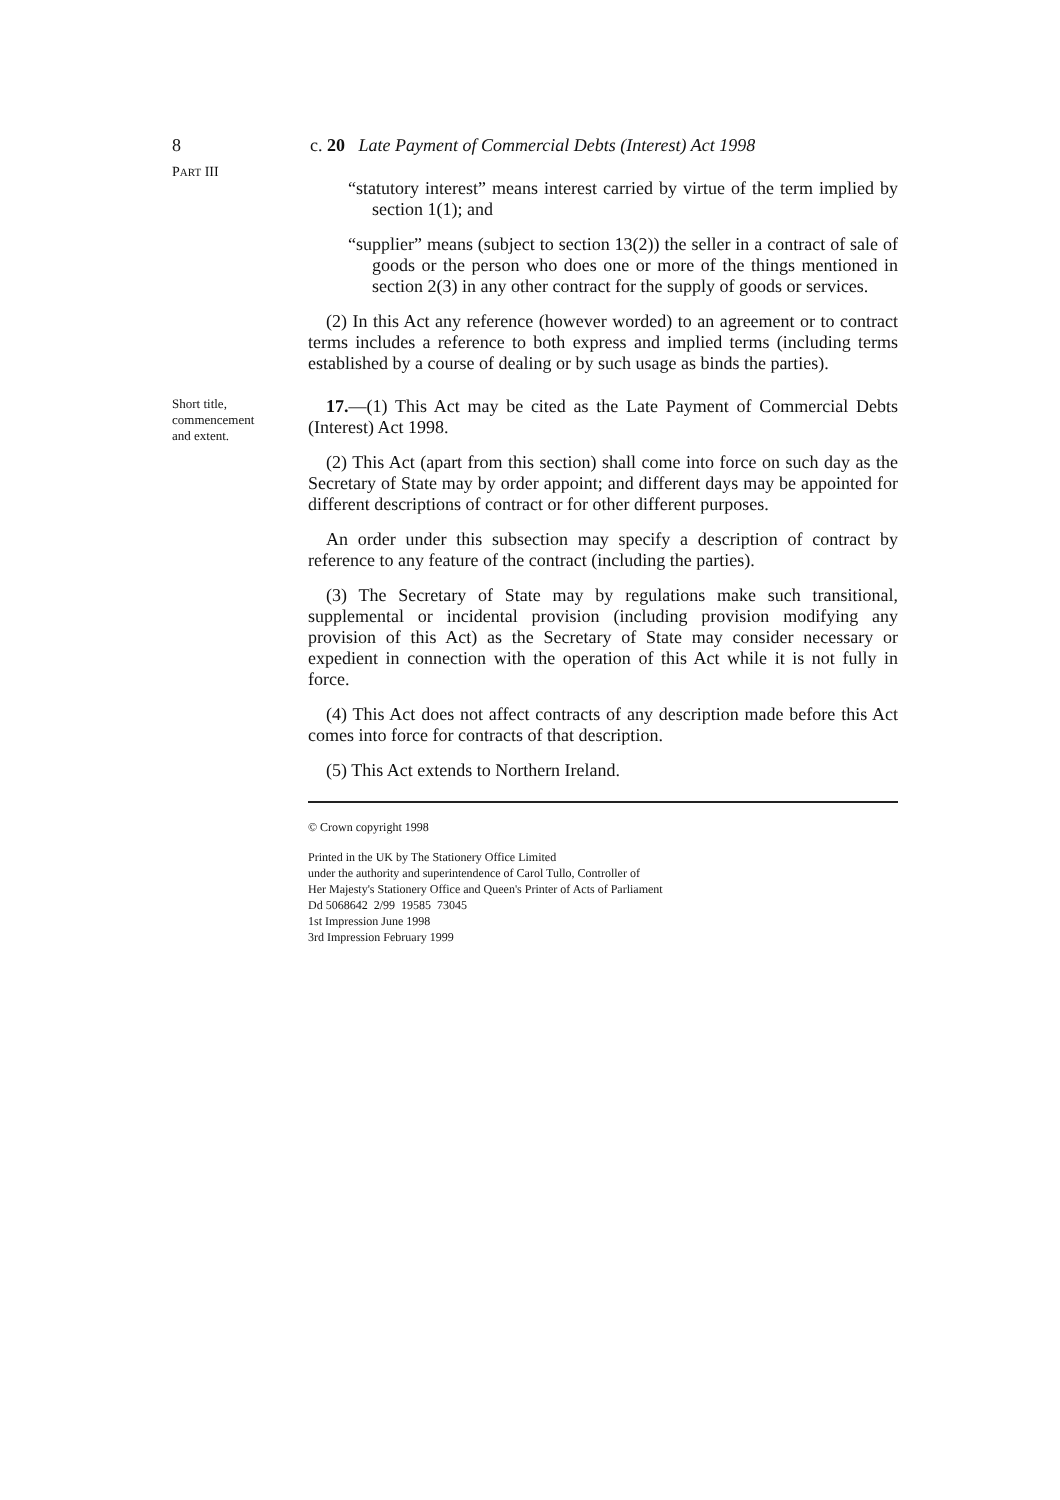8 c. 20 Late Payment of Commercial Debts (Interest) Act 1998
PART III
“statutory interest” means interest carried by virtue of the term implied by section 1(1); and
“supplier” means (subject to section 13(2)) the seller in a contract of sale of goods or the person who does one or more of the things mentioned in section 2(3) in any other contract for the supply of goods or services.
(2) In this Act any reference (however worded) to an agreement or to contract terms includes a reference to both express and implied terms (including terms established by a course of dealing or by such usage as binds the parties).
Short title,
commencement
and extent.
17.—(1) This Act may be cited as the Late Payment of Commercial Debts (Interest) Act 1998.
(2) This Act (apart from this section) shall come into force on such day as the Secretary of State may by order appoint; and different days may be appointed for different descriptions of contract or for other different purposes.
An order under this subsection may specify a description of contract by reference to any feature of the contract (including the parties).
(3) The Secretary of State may by regulations make such transitional, supplemental or incidental provision (including provision modifying any provision of this Act) as the Secretary of State may consider necessary or expedient in connection with the operation of this Act while it is not fully in force.
(4) This Act does not affect contracts of any description made before this Act comes into force for contracts of that description.
(5) This Act extends to Northern Ireland.
© Crown copyright 1998
Printed in the UK by The Stationery Office Limited
under the authority and superintendence of Carol Tullo, Controller of
Her Majesty's Stationery Office and Queen's Printer of Acts of Parliament
Dd 5068642 2/99 19585 73045
1st Impression June 1998
3rd Impression February 1999